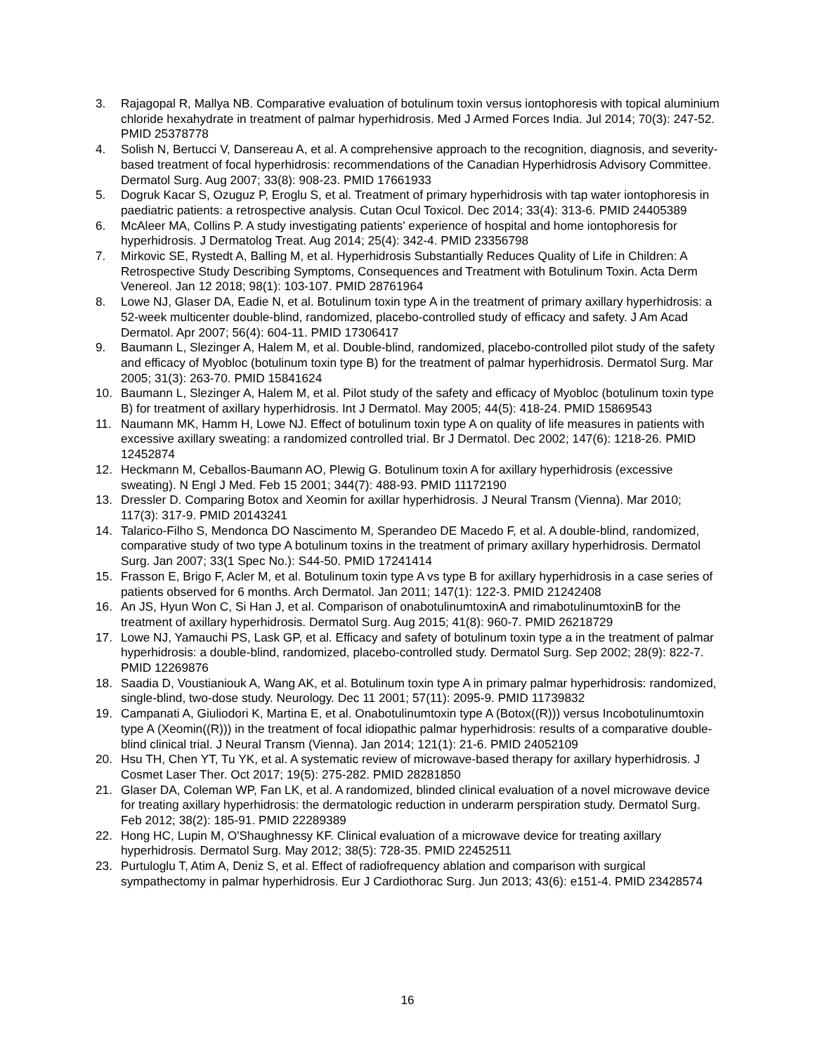3. Rajagopal R, Mallya NB. Comparative evaluation of botulinum toxin versus iontophoresis with topical aluminium chloride hexahydrate in treatment of palmar hyperhidrosis. Med J Armed Forces India. Jul 2014; 70(3): 247-52. PMID 25378778
4. Solish N, Bertucci V, Dansereau A, et al. A comprehensive approach to the recognition, diagnosis, and severity-based treatment of focal hyperhidrosis: recommendations of the Canadian Hyperhidrosis Advisory Committee. Dermatol Surg. Aug 2007; 33(8): 908-23. PMID 17661933
5. Dogruk Kacar S, Ozuguz P, Eroglu S, et al. Treatment of primary hyperhidrosis with tap water iontophoresis in paediatric patients: a retrospective analysis. Cutan Ocul Toxicol. Dec 2014; 33(4): 313-6. PMID 24405389
6. McAleer MA, Collins P. A study investigating patients' experience of hospital and home iontophoresis for hyperhidrosis. J Dermatolog Treat. Aug 2014; 25(4): 342-4. PMID 23356798
7. Mirkovic SE, Rystedt A, Balling M, et al. Hyperhidrosis Substantially Reduces Quality of Life in Children: A Retrospective Study Describing Symptoms, Consequences and Treatment with Botulinum Toxin. Acta Derm Venereol. Jan 12 2018; 98(1): 103-107. PMID 28761964
8. Lowe NJ, Glaser DA, Eadie N, et al. Botulinum toxin type A in the treatment of primary axillary hyperhidrosis: a 52-week multicenter double-blind, randomized, placebo-controlled study of efficacy and safety. J Am Acad Dermatol. Apr 2007; 56(4): 604-11. PMID 17306417
9. Baumann L, Slezinger A, Halem M, et al. Double-blind, randomized, placebo-controlled pilot study of the safety and efficacy of Myobloc (botulinum toxin type B) for the treatment of palmar hyperhidrosis. Dermatol Surg. Mar 2005; 31(3): 263-70. PMID 15841624
10. Baumann L, Slezinger A, Halem M, et al. Pilot study of the safety and efficacy of Myobloc (botulinum toxin type B) for treatment of axillary hyperhidrosis. Int J Dermatol. May 2005; 44(5): 418-24. PMID 15869543
11. Naumann MK, Hamm H, Lowe NJ. Effect of botulinum toxin type A on quality of life measures in patients with excessive axillary sweating: a randomized controlled trial. Br J Dermatol. Dec 2002; 147(6): 1218-26. PMID 12452874
12. Heckmann M, Ceballos-Baumann AO, Plewig G. Botulinum toxin A for axillary hyperhidrosis (excessive sweating). N Engl J Med. Feb 15 2001; 344(7): 488-93. PMID 11172190
13. Dressler D. Comparing Botox and Xeomin for axillar hyperhidrosis. J Neural Transm (Vienna). Mar 2010; 117(3): 317-9. PMID 20143241
14. Talarico-Filho S, Mendonca DO Nascimento M, Sperandeo DE Macedo F, et al. A double-blind, randomized, comparative study of two type A botulinum toxins in the treatment of primary axillary hyperhidrosis. Dermatol Surg. Jan 2007; 33(1 Spec No.): S44-50. PMID 17241414
15. Frasson E, Brigo F, Acler M, et al. Botulinum toxin type A vs type B for axillary hyperhidrosis in a case series of patients observed for 6 months. Arch Dermatol. Jan 2011; 147(1): 122-3. PMID 21242408
16. An JS, Hyun Won C, Si Han J, et al. Comparison of onabotulinumtoxinA and rimabotulinumtoxinB for the treatment of axillary hyperhidrosis. Dermatol Surg. Aug 2015; 41(8): 960-7. PMID 26218729
17. Lowe NJ, Yamauchi PS, Lask GP, et al. Efficacy and safety of botulinum toxin type a in the treatment of palmar hyperhidrosis: a double-blind, randomized, placebo-controlled study. Dermatol Surg. Sep 2002; 28(9): 822-7. PMID 12269876
18. Saadia D, Voustianiouk A, Wang AK, et al. Botulinum toxin type A in primary palmar hyperhidrosis: randomized, single-blind, two-dose study. Neurology. Dec 11 2001; 57(11): 2095-9. PMID 11739832
19. Campanati A, Giuliodori K, Martina E, et al. Onabotulinumtoxin type A (Botox((R))) versus Incobotulinumtoxin type A (Xeomin((R))) in the treatment of focal idiopathic palmar hyperhidrosis: results of a comparative double-blind clinical trial. J Neural Transm (Vienna). Jan 2014; 121(1): 21-6. PMID 24052109
20. Hsu TH, Chen YT, Tu YK, et al. A systematic review of microwave-based therapy for axillary hyperhidrosis. J Cosmet Laser Ther. Oct 2017; 19(5): 275-282. PMID 28281850
21. Glaser DA, Coleman WP, Fan LK, et al. A randomized, blinded clinical evaluation of a novel microwave device for treating axillary hyperhidrosis: the dermatologic reduction in underarm perspiration study. Dermatol Surg. Feb 2012; 38(2): 185-91. PMID 22289389
22. Hong HC, Lupin M, O'Shaughnessy KF. Clinical evaluation of a microwave device for treating axillary hyperhidrosis. Dermatol Surg. May 2012; 38(5): 728-35. PMID 22452511
23. Purtuloglu T, Atim A, Deniz S, et al. Effect of radiofrequency ablation and comparison with surgical sympathectomy in palmar hyperhidrosis. Eur J Cardiothorac Surg. Jun 2013; 43(6): e151-4. PMID 23428574
16